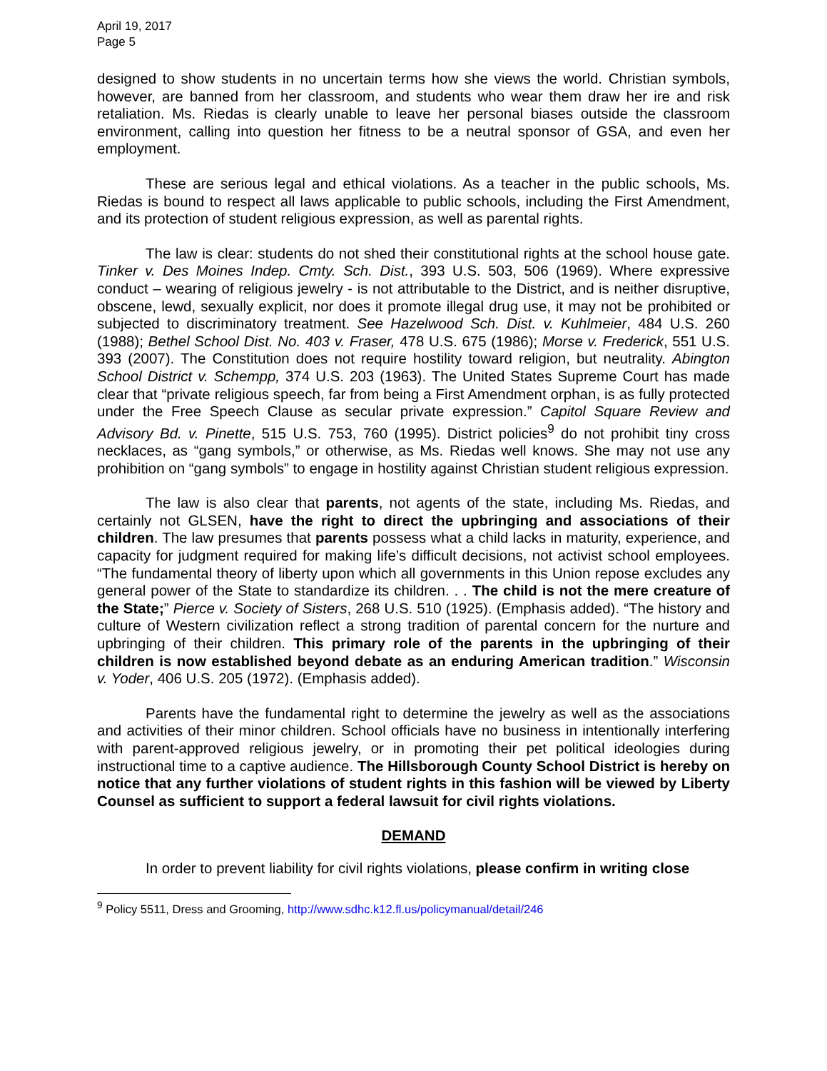April 19, 2017
Page 5
designed to show students in no uncertain terms how she views the world. Christian symbols, however, are banned from her classroom, and students who wear them draw her ire and risk retaliation. Ms. Riedas is clearly unable to leave her personal biases outside the classroom environment, calling into question her fitness to be a neutral sponsor of GSA, and even her employment.
These are serious legal and ethical violations. As a teacher in the public schools, Ms. Riedas is bound to respect all laws applicable to public schools, including the First Amendment, and its protection of student religious expression, as well as parental rights.
The law is clear: students do not shed their constitutional rights at the school house gate. Tinker v. Des Moines Indep. Cmty. Sch. Dist., 393 U.S. 503, 506 (1969). Where expressive conduct – wearing of religious jewelry - is not attributable to the District, and is neither disruptive, obscene, lewd, sexually explicit, nor does it promote illegal drug use, it may not be prohibited or subjected to discriminatory treatment. See Hazelwood Sch. Dist. v. Kuhlmeier, 484 U.S. 260 (1988); Bethel School Dist. No. 403 v. Fraser, 478 U.S. 675 (1986); Morse v. Frederick, 551 U.S. 393 (2007). The Constitution does not require hostility toward religion, but neutrality. Abington School District v. Schempp, 374 U.S. 203 (1963). The United States Supreme Court has made clear that “private religious speech, far from being a First Amendment orphan, is as fully protected under the Free Speech Clause as secular private expression.” Capitol Square Review and Advisory Bd. v. Pinette, 515 U.S. 753, 760 (1995). District policies<sup>9</sup> do not prohibit tiny cross necklaces, as “gang symbols,” or otherwise, as Ms. Riedas well knows. She may not use any prohibition on “gang symbols” to engage in hostility against Christian student religious expression.
The law is also clear that parents, not agents of the state, including Ms. Riedas, and certainly not GLSEN, have the right to direct the upbringing and associations of their children. The law presumes that parents possess what a child lacks in maturity, experience, and capacity for judgment required for making life’s difficult decisions, not activist school employees. “The fundamental theory of liberty upon which all governments in this Union repose excludes any general power of the State to standardize its children. . . The child is not the mere creature of the State;” Pierce v. Society of Sisters, 268 U.S. 510 (1925). (Emphasis added). “The history and culture of Western civilization reflect a strong tradition of parental concern for the nurture and upbringing of their children. This primary role of the parents in the upbringing of their children is now established beyond debate as an enduring American tradition.” Wisconsin v. Yoder, 406 U.S. 205 (1972). (Emphasis added).
Parents have the fundamental right to determine the jewelry as well as the associations and activities of their minor children. School officials have no business in intentionally interfering with parent-approved religious jewelry, or in promoting their pet political ideologies during instructional time to a captive audience. The Hillsborough County School District is hereby on notice that any further violations of student rights in this fashion will be viewed by Liberty Counsel as sufficient to support a federal lawsuit for civil rights violations.
DEMAND
In order to prevent liability for civil rights violations, please confirm in writing close
<sup>9</sup> Policy 5511, Dress and Grooming, http://www.sdhc.k12.fl.us/policymanual/detail/246